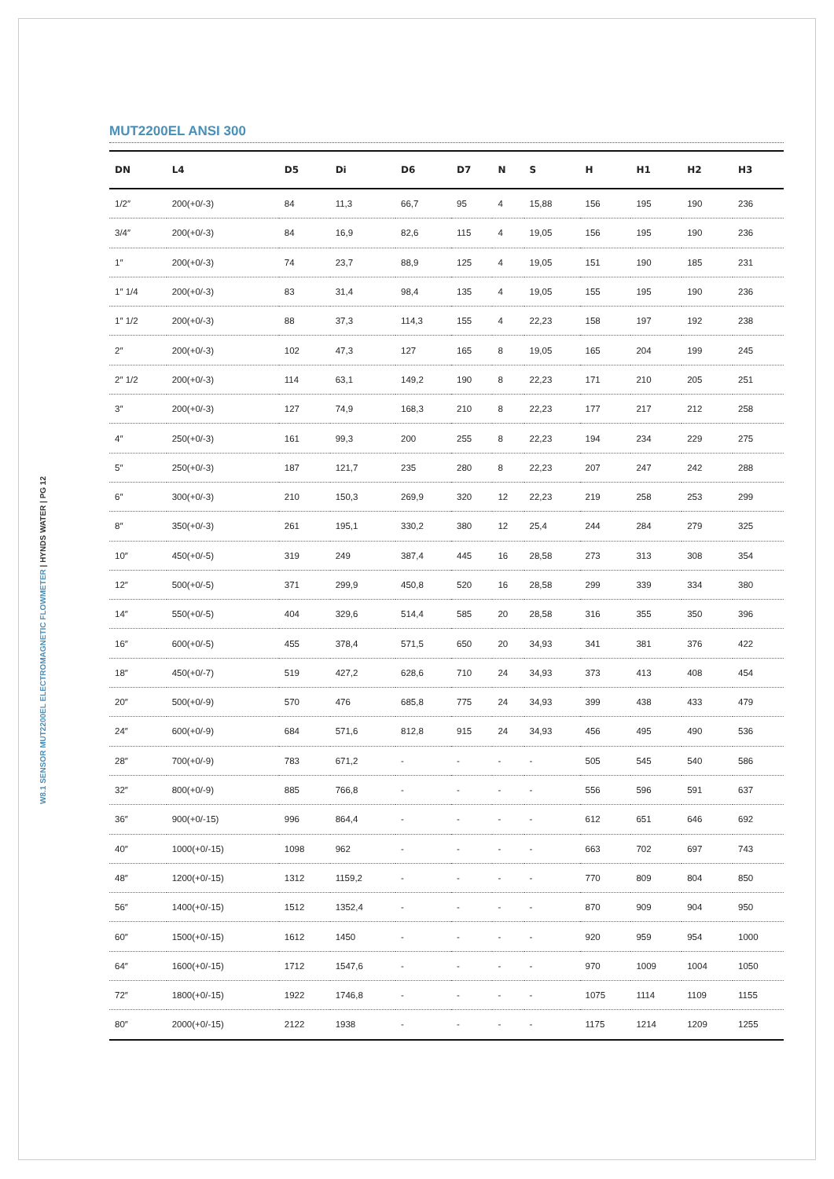W8.1 SENSOR MUT2200EL ELECTROMAGNETIC FLOWMETER | HYNDS WATER | PG 12
MUT2200EL ANSI 300
| DN | L4 | D5 | Di | D6 | D7 | N | S | H | H1 | H2 | H3 |
| --- | --- | --- | --- | --- | --- | --- | --- | --- | --- | --- | --- |
| 1/2″ | 200(+0/-3) | 84 | 11,3 | 66,7 | 95 | 4 | 15,88 | 156 | 195 | 190 | 236 |
| 3/4″ | 200(+0/-3) | 84 | 16,9 | 82,6 | 115 | 4 | 19,05 | 156 | 195 | 190 | 236 |
| 1″ | 200(+0/-3) | 74 | 23,7 | 88,9 | 125 | 4 | 19,05 | 151 | 190 | 185 | 231 |
| 1″ 1/4 | 200(+0/-3) | 83 | 31,4 | 98,4 | 135 | 4 | 19,05 | 155 | 195 | 190 | 236 |
| 1″ 1/2 | 200(+0/-3) | 88 | 37,3 | 114,3 | 155 | 4 | 22,23 | 158 | 197 | 192 | 238 |
| 2″ | 200(+0/-3) | 102 | 47,3 | 127 | 165 | 8 | 19,05 | 165 | 204 | 199 | 245 |
| 2″ 1/2 | 200(+0/-3) | 114 | 63,1 | 149,2 | 190 | 8 | 22,23 | 171 | 210 | 205 | 251 |
| 3″ | 200(+0/-3) | 127 | 74,9 | 168,3 | 210 | 8 | 22,23 | 177 | 217 | 212 | 258 |
| 4″ | 250(+0/-3) | 161 | 99,3 | 200 | 255 | 8 | 22,23 | 194 | 234 | 229 | 275 |
| 5″ | 250(+0/-3) | 187 | 121,7 | 235 | 280 | 8 | 22,23 | 207 | 247 | 242 | 288 |
| 6″ | 300(+0/-3) | 210 | 150,3 | 269,9 | 320 | 12 | 22,23 | 219 | 258 | 253 | 299 |
| 8″ | 350(+0/-3) | 261 | 195,1 | 330,2 | 380 | 12 | 25,4 | 244 | 284 | 279 | 325 |
| 10″ | 450(+0/-5) | 319 | 249 | 387,4 | 445 | 16 | 28,58 | 273 | 313 | 308 | 354 |
| 12″ | 500(+0/-5) | 371 | 299,9 | 450,8 | 520 | 16 | 28,58 | 299 | 339 | 334 | 380 |
| 14″ | 550(+0/-5) | 404 | 329,6 | 514,4 | 585 | 20 | 28,58 | 316 | 355 | 350 | 396 |
| 16″ | 600(+0/-5) | 455 | 378,4 | 571,5 | 650 | 20 | 34,93 | 341 | 381 | 376 | 422 |
| 18″ | 450(+0/-7) | 519 | 427,2 | 628,6 | 710 | 24 | 34,93 | 373 | 413 | 408 | 454 |
| 20″ | 500(+0/-9) | 570 | 476 | 685,8 | 775 | 24 | 34,93 | 399 | 438 | 433 | 479 |
| 24″ | 600(+0/-9) | 684 | 571,6 | 812,8 | 915 | 24 | 34,93 | 456 | 495 | 490 | 536 |
| 28″ | 700(+0/-9) | 783 | 671,2 | - | - | - | - | 505 | 545 | 540 | 586 |
| 32″ | 800(+0/-9) | 885 | 766,8 | - | - | - | - | 556 | 596 | 591 | 637 |
| 36″ | 900(+0/-15) | 996 | 864,4 | - | - | - | - | 612 | 651 | 646 | 692 |
| 40″ | 1000(+0/-15) | 1098 | 962 | - | - | - | - | 663 | 702 | 697 | 743 |
| 48″ | 1200(+0/-15) | 1312 | 1159,2 | - | - | - | - | 770 | 809 | 804 | 850 |
| 56″ | 1400(+0/-15) | 1512 | 1352,4 | - | - | - | - | 870 | 909 | 904 | 950 |
| 60″ | 1500(+0/-15) | 1612 | 1450 | - | - | - | - | 920 | 959 | 954 | 1000 |
| 64″ | 1600(+0/-15) | 1712 | 1547,6 | - | - | - | - | 970 | 1009 | 1004 | 1050 |
| 72″ | 1800(+0/-15) | 1922 | 1746,8 | - | - | - | - | 1075 | 1114 | 1109 | 1155 |
| 80″ | 2000(+0/-15) | 2122 | 1938 | - | - | - | - | 1175 | 1214 | 1209 | 1255 |